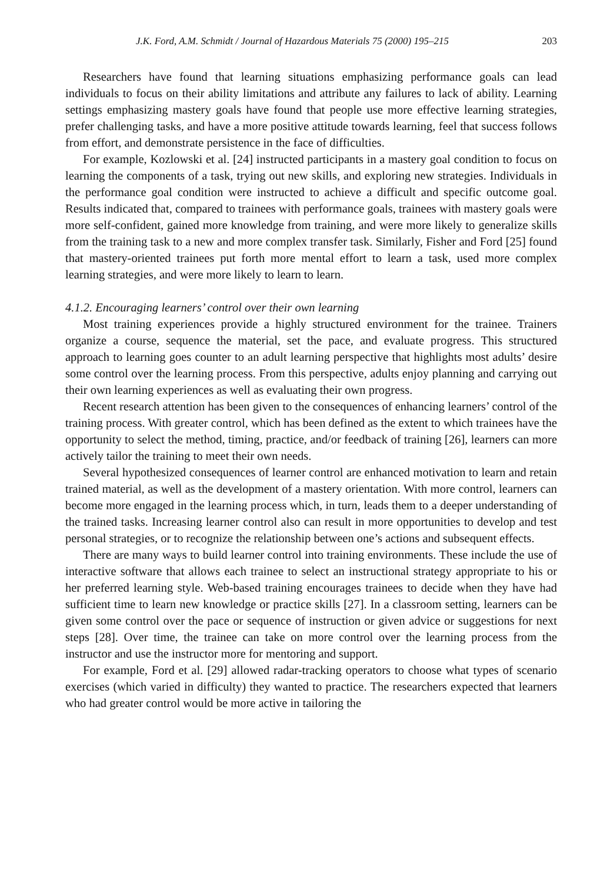J.K. Ford, A.M. Schmidt / Journal of Hazardous Materials 75 (2000) 195–215 203
Researchers have found that learning situations emphasizing performance goals can lead individuals to focus on their ability limitations and attribute any failures to lack of ability. Learning settings emphasizing mastery goals have found that people use more effective learning strategies, prefer challenging tasks, and have a more positive attitude towards learning, feel that success follows from effort, and demonstrate persistence in the face of difficulties.
For example, Kozlowski et al. [24] instructed participants in a mastery goal condition to focus on learning the components of a task, trying out new skills, and exploring new strategies. Individuals in the performance goal condition were instructed to achieve a difficult and specific outcome goal. Results indicated that, compared to trainees with performance goals, trainees with mastery goals were more self-confident, gained more knowledge from training, and were more likely to generalize skills from the training task to a new and more complex transfer task. Similarly, Fisher and Ford [25] found that mastery-oriented trainees put forth more mental effort to learn a task, used more complex learning strategies, and were more likely to learn to learn.
4.1.2. Encouraging learners’ control over their own learning
Most training experiences provide a highly structured environment for the trainee. Trainers organize a course, sequence the material, set the pace, and evaluate progress. This structured approach to learning goes counter to an adult learning perspective that highlights most adults’ desire some control over the learning process. From this perspective, adults enjoy planning and carrying out their own learning experiences as well as evaluating their own progress.
Recent research attention has been given to the consequences of enhancing learners’ control of the training process. With greater control, which has been defined as the extent to which trainees have the opportunity to select the method, timing, practice, and/or feedback of training [26], learners can more actively tailor the training to meet their own needs.
Several hypothesized consequences of learner control are enhanced motivation to learn and retain trained material, as well as the development of a mastery orientation. With more control, learners can become more engaged in the learning process which, in turn, leads them to a deeper understanding of the trained tasks. Increasing learner control also can result in more opportunities to develop and test personal strategies, or to recognize the relationship between one’s actions and subsequent effects.
There are many ways to build learner control into training environments. These include the use of interactive software that allows each trainee to select an instructional strategy appropriate to his or her preferred learning style. Web-based training encourages trainees to decide when they have had sufficient time to learn new knowledge or practice skills [27]. In a classroom setting, learners can be given some control over the pace or sequence of instruction or given advice or suggestions for next steps [28]. Over time, the trainee can take on more control over the learning process from the instructor and use the instructor more for mentoring and support.
For example, Ford et al. [29] allowed radar-tracking operators to choose what types of scenario exercises (which varied in difficulty) they wanted to practice. The researchers expected that learners who had greater control would be more active in tailoring the